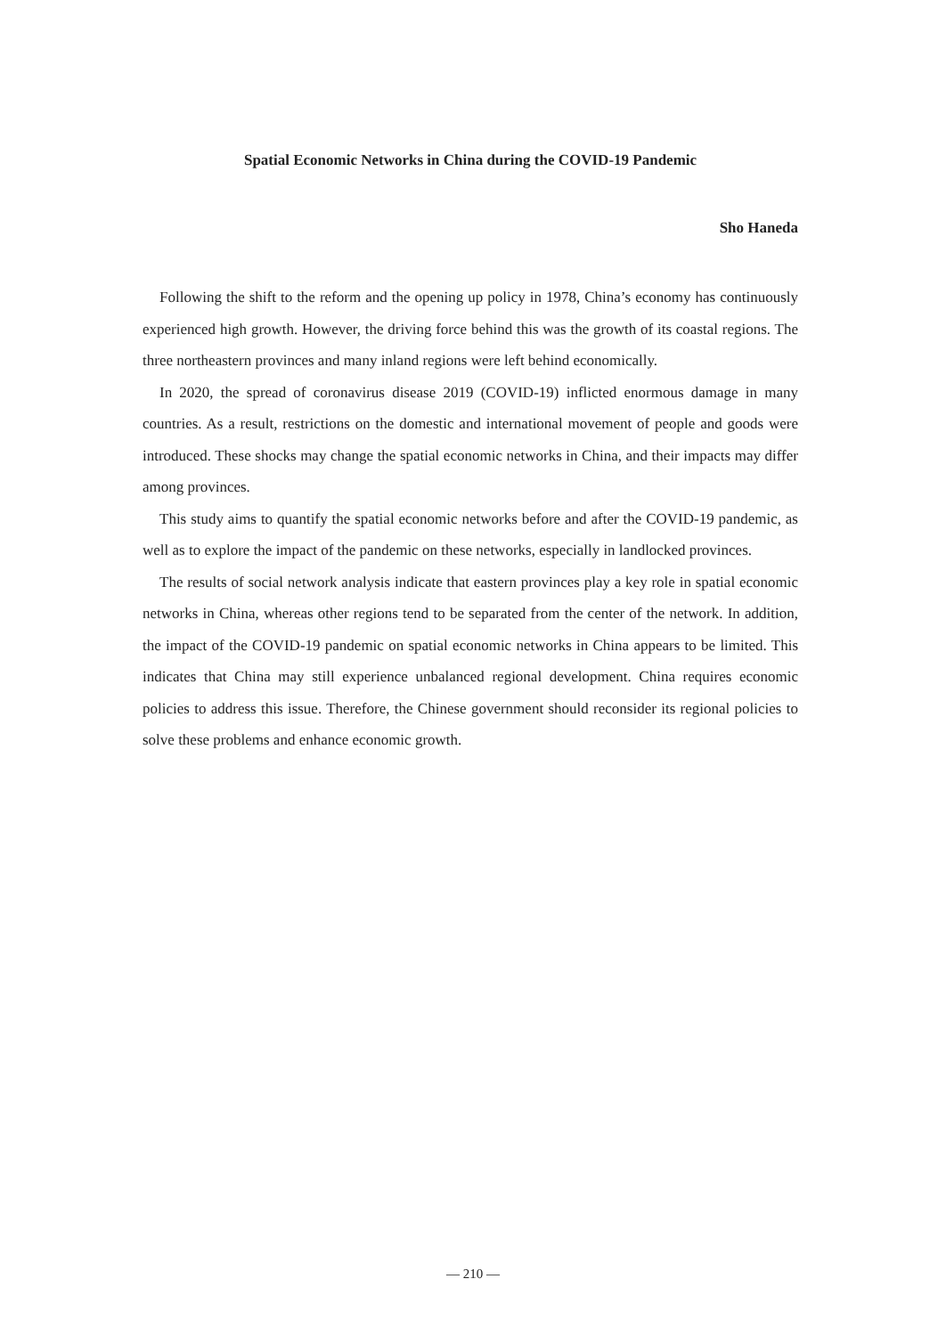Spatial Economic Networks in China during the COVID-19 Pandemic
Sho Haneda
Following the shift to the reform and the opening up policy in 1978, China’s economy has continuously experienced high growth. However, the driving force behind this was the growth of its coastal regions. The three northeastern provinces and many inland regions were left behind economically.
In 2020, the spread of coronavirus disease 2019 (COVID-19) inflicted enormous damage in many countries. As a result, restrictions on the domestic and international movement of people and goods were introduced. These shocks may change the spatial economic networks in China, and their impacts may differ among provinces.
This study aims to quantify the spatial economic networks before and after the COVID-19 pandemic, as well as to explore the impact of the pandemic on these networks, especially in landlocked provinces.
The results of social network analysis indicate that eastern provinces play a key role in spatial economic networks in China, whereas other regions tend to be separated from the center of the network. In addition, the impact of the COVID-19 pandemic on spatial economic networks in China appears to be limited. This indicates that China may still experience unbalanced regional development. China requires economic policies to address this issue. Therefore, the Chinese government should reconsider its regional policies to solve these problems and enhance economic growth.
— 210 —